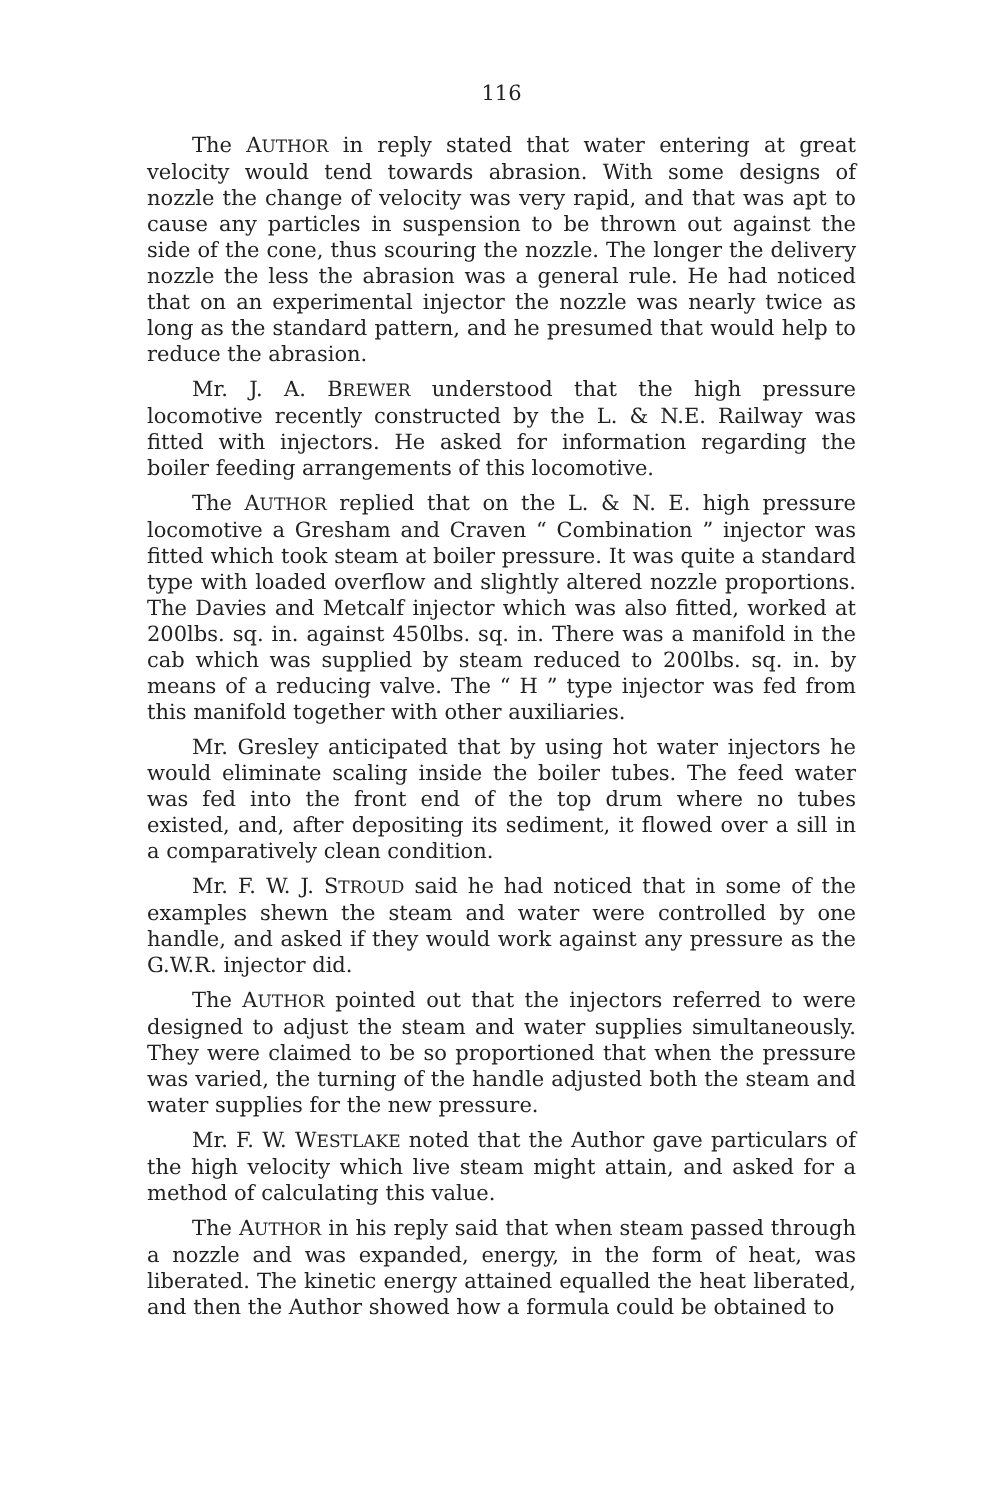116
The AUTHOR in reply stated that water entering at great velocity would tend towards abrasion. With some designs of nozzle the change of velocity was very rapid, and that was apt to cause any particles in suspension to be thrown out against the side of the cone, thus scouring the nozzle. The longer the delivery nozzle the less the abrasion was a general rule. He had noticed that on an experimental injector the nozzle was nearly twice as long as the standard pattern, and he presumed that would help to reduce the abrasion.
Mr. J. A. BREWER understood that the high pressure locomotive recently constructed by the L. & N.E. Railway was fitted with injectors. He asked for information regarding the boiler feeding arrangements of this locomotive.
The AUTHOR replied that on the L. & N. E. high pressure locomotive a Gresham and Craven “ Combination ” injector was fitted which took steam at boiler pressure. It was quite a standard type with loaded overflow and slightly altered nozzle proportions. The Davies and Metcalf injector which was also fitted, worked at 200lbs. sq. in. against 450lbs. sq. in. There was a manifold in the cab which was supplied by steam reduced to 200lbs. sq. in. by means of a reducing valve. The “ H ” type injector was fed from this manifold together with other auxiliaries.
Mr. Gresley anticipated that by using hot water injectors he would eliminate scaling inside the boiler tubes. The feed water was fed into the front end of the top drum where no tubes existed, and, after depositing its sediment, it flowed over a sill in a comparatively clean condition.
Mr. F. W. J. STROUD said he had noticed that in some of the examples shewn the steam and water were controlled by one handle, and asked if they would work against any pressure as the G.W.R. injector did.
The AUTHOR pointed out that the injectors referred to were designed to adjust the steam and water supplies simultaneously. They were claimed to be so proportioned that when the pressure was varied, the turning of the handle adjusted both the steam and water supplies for the new pressure.
Mr. F. W. WESTLAKE noted that the Author gave particulars of the high velocity which live steam might attain, and asked for a method of calculating this value.
The AUTHOR in his reply said that when steam passed through a nozzle and was expanded, energy, in the form of heat, was liberated. The kinetic energy attained equalled the heat liberated, and then the Author showed how a formula could be obtained to